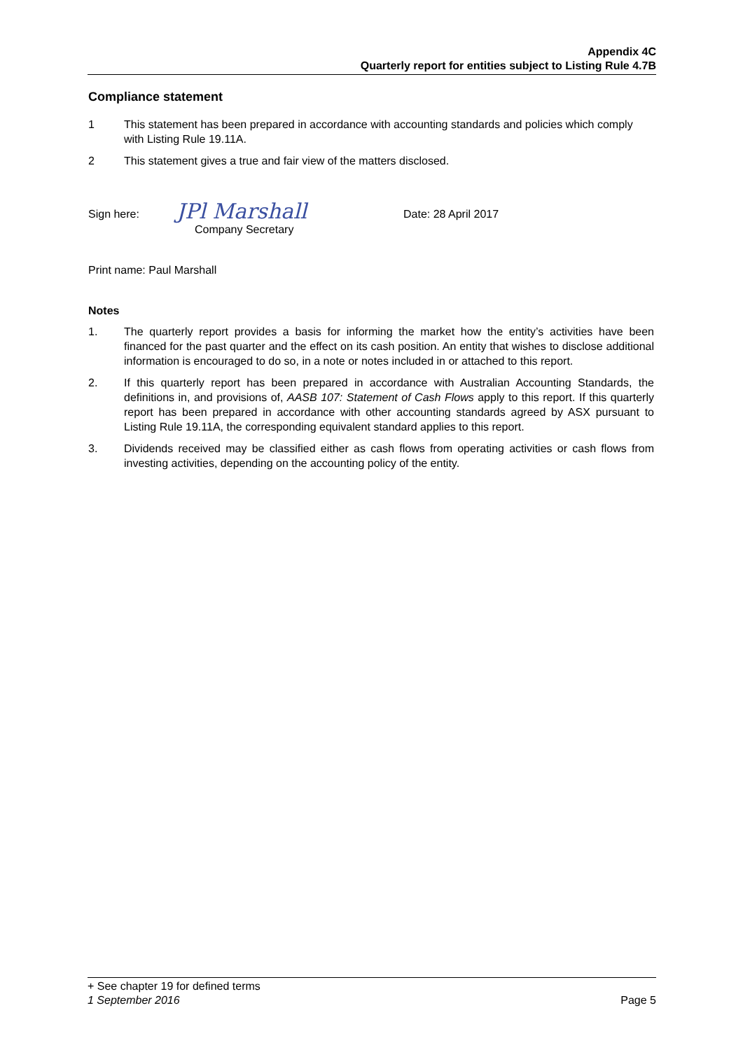Appendix 4C
Quarterly report for entities subject to Listing Rule 4.7B
Compliance statement
1 This statement has been prepared in accordance with accounting standards and policies which comply with Listing Rule 19.11A.
2 This statement gives a true and fair view of the matters disclosed.
Sign here:
JPl Marshall
Company Secretary
Date: 28 April 2017
Print name: Paul Marshall
Notes
1. The quarterly report provides a basis for informing the market how the entity’s activities have been financed for the past quarter and the effect on its cash position. An entity that wishes to disclose additional information is encouraged to do so, in a note or notes included in or attached to this report.
2. If this quarterly report has been prepared in accordance with Australian Accounting Standards, the definitions in, and provisions of, AASB 107: Statement of Cash Flows apply to this report. If this quarterly report has been prepared in accordance with other accounting standards agreed by ASX pursuant to Listing Rule 19.11A, the corresponding equivalent standard applies to this report.
3. Dividends received may be classified either as cash flows from operating activities or cash flows from investing activities, depending on the accounting policy of the entity.
+ See chapter 19 for defined terms
1 September 2016 Page 5